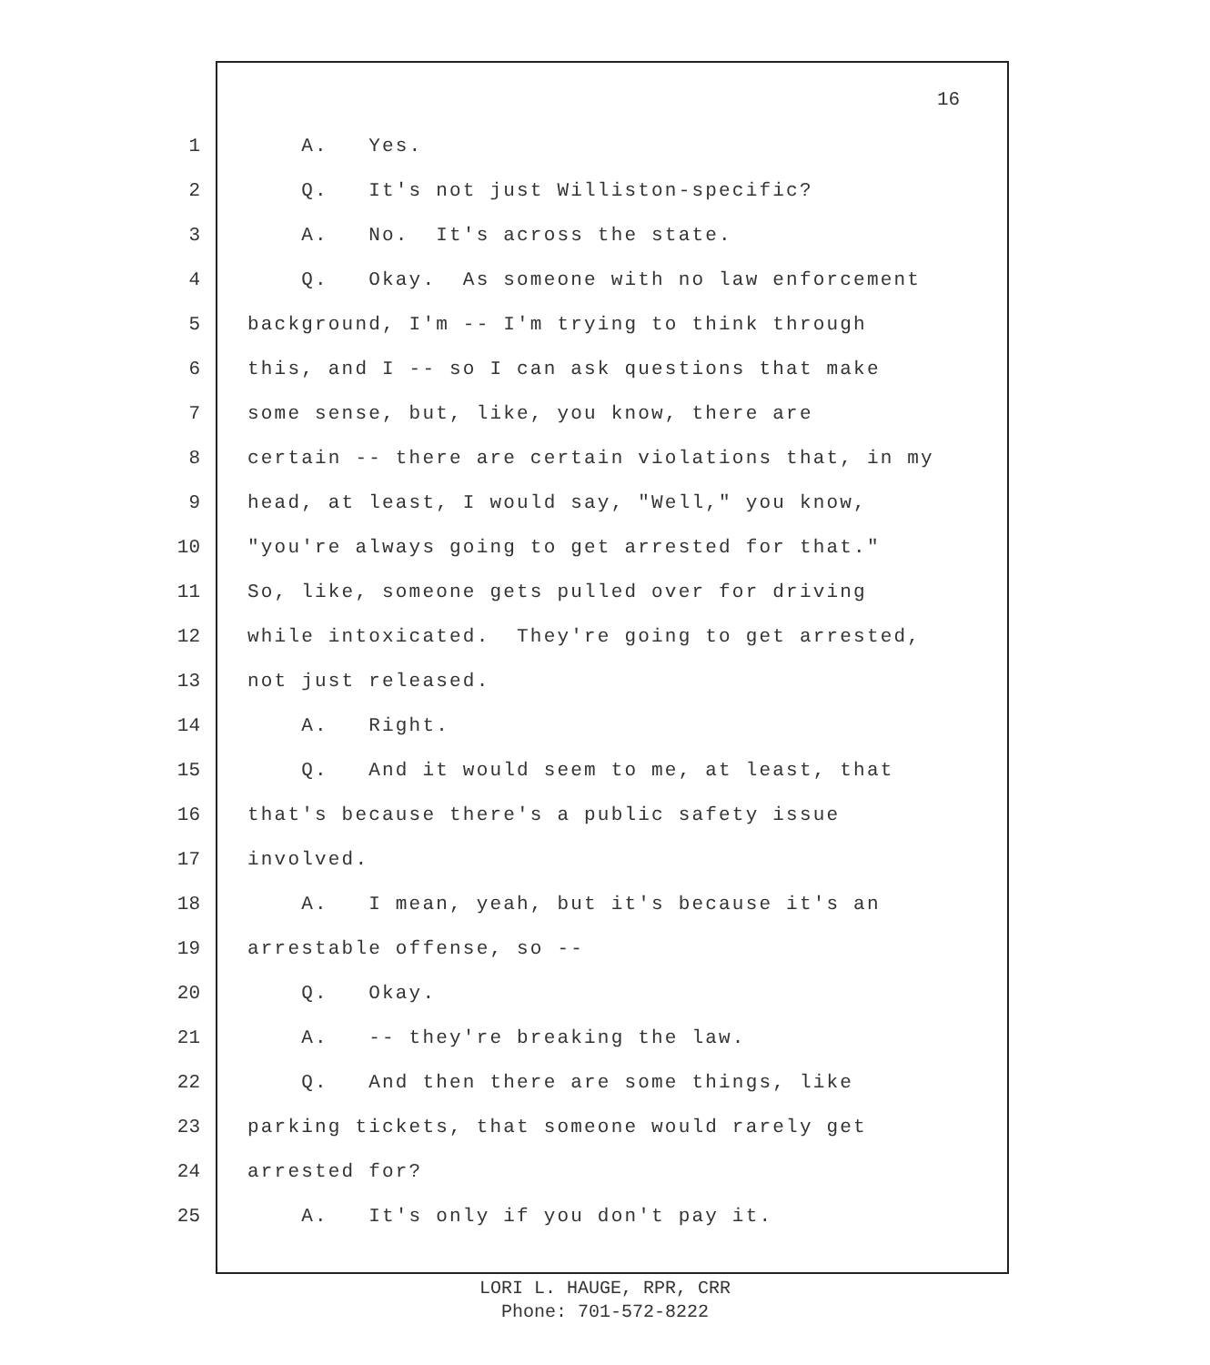16
1 A. Yes.
2 Q. It's not just Williston-specific?
3 A. No. It's across the state.
4 Q. Okay. As someone with no law enforcement
5 background, I'm -- I'm trying to think through
6 this, and I -- so I can ask questions that make
7 some sense, but, like, you know, there are
8 certain -- there are certain violations that, in my
9 head, at least, I would say, "Well," you know,
10 "you're always going to get arrested for that."
11 So, like, someone gets pulled over for driving
12 while intoxicated. They're going to get arrested,
13 not just released.
14 A. Right.
15 Q. And it would seem to me, at least, that
16 that's because there's a public safety issue
17 involved.
18 A. I mean, yeah, but it's because it's an
19 arrestable offense, so --
20 Q. Okay.
21 A. -- they're breaking the law.
22 Q. And then there are some things, like
23 parking tickets, that someone would rarely get
24 arrested for?
25 A. It's only if you don't pay it.
LORI L. HAUGE, RPR, CRR
Phone: 701-572-8222